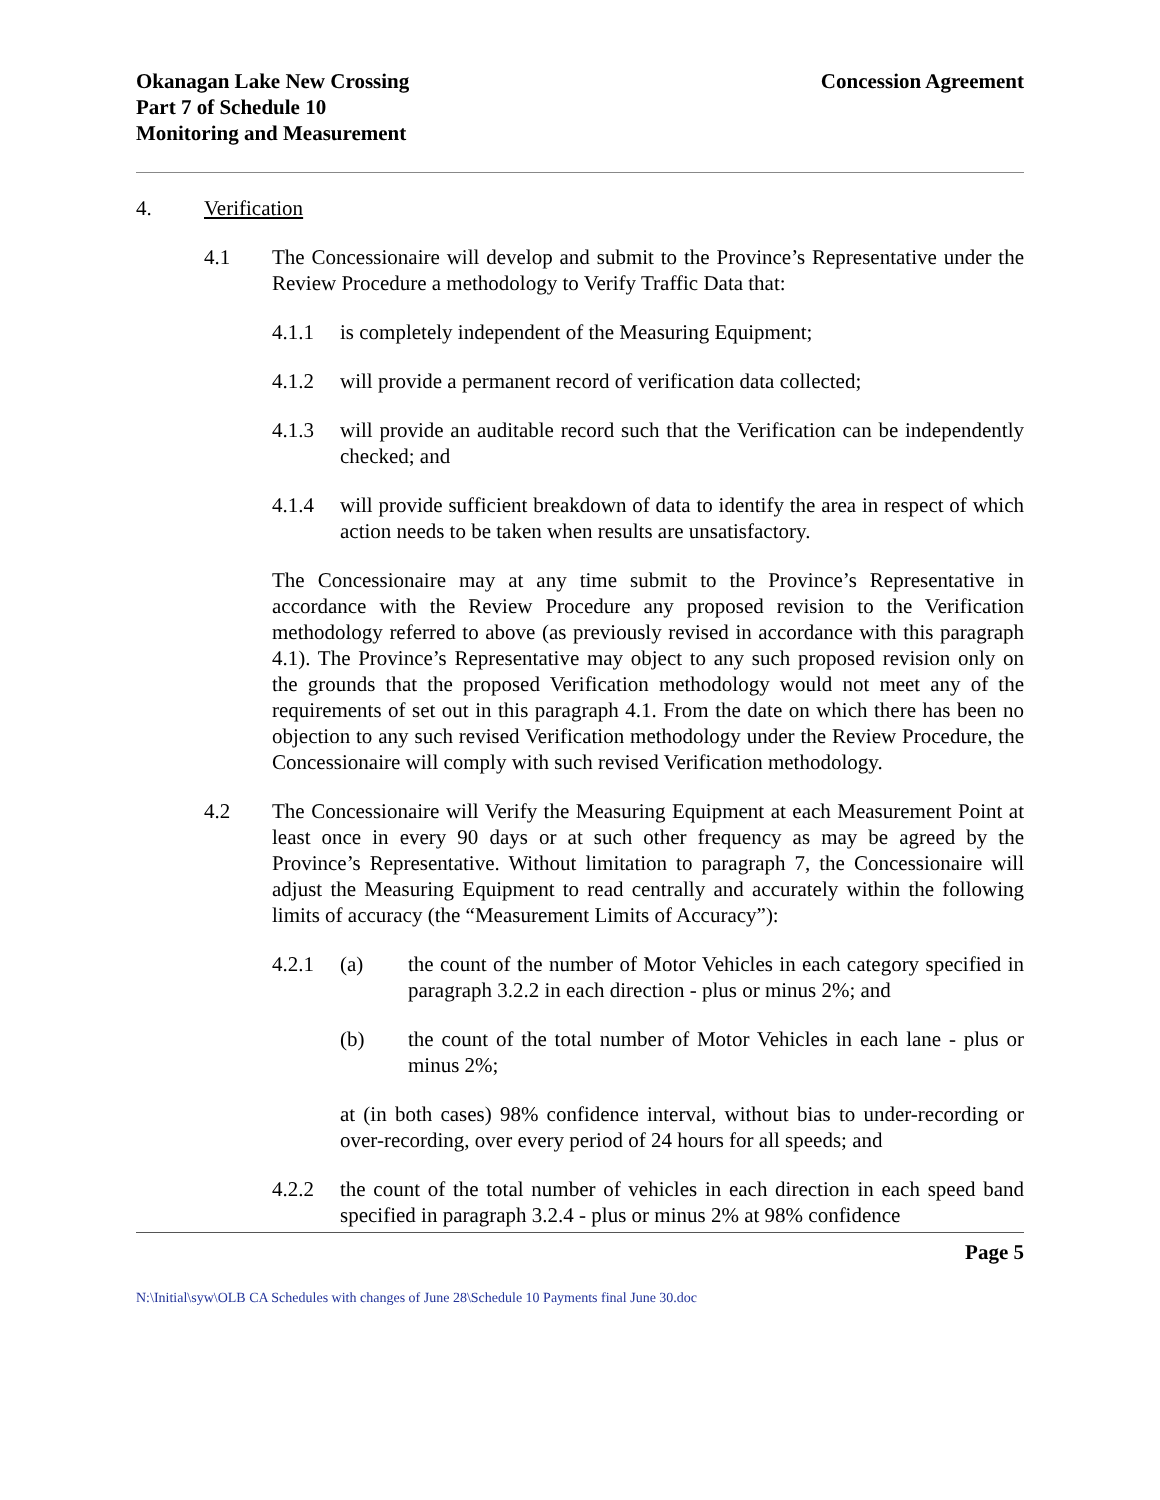Okanagan Lake New Crossing
Part 7 of Schedule 10
Monitoring and Measurement
Concession Agreement
4. Verification
4.1 The Concessionaire will develop and submit to the Province’s Representative under the Review Procedure a methodology to Verify Traffic Data that:
4.1.1 is completely independent of the Measuring Equipment;
4.1.2 will provide a permanent record of verification data collected;
4.1.3 will provide an auditable record such that the Verification can be independently checked; and
4.1.4 will provide sufficient breakdown of data to identify the area in respect of which action needs to be taken when results are unsatisfactory.
The Concessionaire may at any time submit to the Province’s Representative in accordance with the Review Procedure any proposed revision to the Verification methodology referred to above (as previously revised in accordance with this paragraph 4.1). The Province’s Representative may object to any such proposed revision only on the grounds that the proposed Verification methodology would not meet any of the requirements of set out in this paragraph 4.1. From the date on which there has been no objection to any such revised Verification methodology under the Review Procedure, the Concessionaire will comply with such revised Verification methodology.
4.2 The Concessionaire will Verify the Measuring Equipment at each Measurement Point at least once in every 90 days or at such other frequency as may be agreed by the Province’s Representative. Without limitation to paragraph 7, the Concessionaire will adjust the Measuring Equipment to read centrally and accurately within the following limits of accuracy (the “Measurement Limits of Accuracy”):
4.2.1 (a) the count of the number of Motor Vehicles in each category specified in paragraph 3.2.2 in each direction - plus or minus 2%; and
(b) the count of the total number of Motor Vehicles in each lane - plus or minus 2%;
at (in both cases) 98% confidence interval, without bias to under-recording or over-recording, over every period of 24 hours for all speeds; and
4.2.2 the count of the total number of vehicles in each direction in each speed band specified in paragraph 3.2.4 - plus or minus 2% at 98% confidence
Page 5
N:\Initial\syw\OLB CA Schedules with changes of June 28\Schedule 10 Payments final June 30.doc